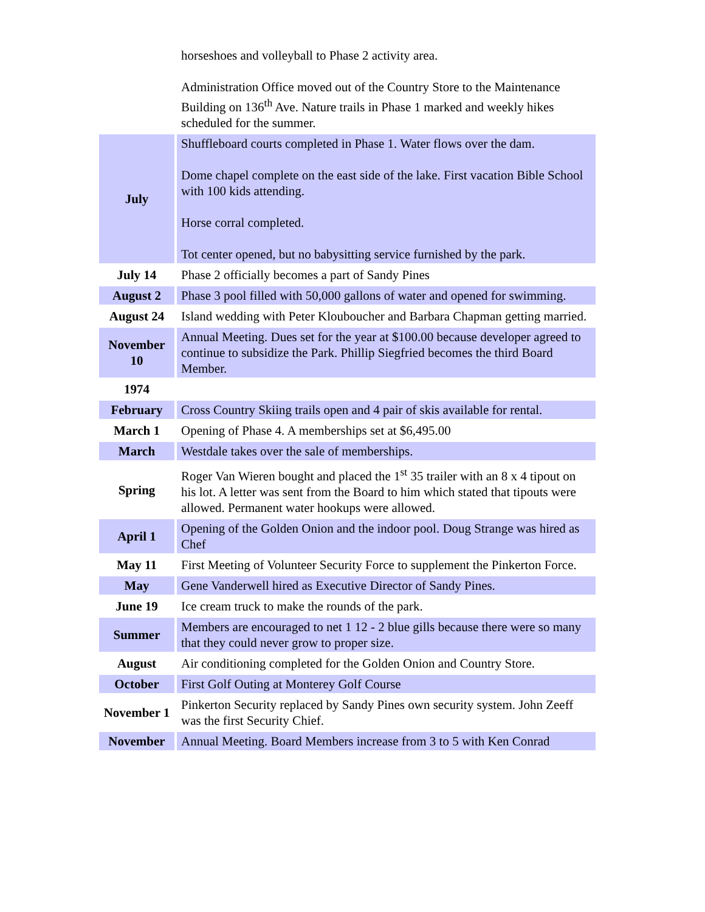| | horseshoes and volleyball to Phase 2 activity area. Administration Office moved out of the Country Store to the Maintenance Building on 136<sup>th</sup> Ave. Nature trails in Phase 1 marked and weekly hikes scheduled for the summer. |
| July | Shuffleboard courts completed in Phase 1. Water flows over the dam. Dome chapel complete on the east side of the lake. First vacation Bible School with 100 kids attending. Horse corral completed. Tot center opened, but no babysitting service furnished by the park. |
| July 14 | Phase 2 officially becomes a part of Sandy Pines |
| August 2 | Phase 3 pool filled with 50,000 gallons of water and opened for swimming. |
| August 24 | Island wedding with Peter Klouboucher and Barbara Chapman getting married. |
| November 10 | Annual Meeting. Dues set for the year at $100.00 because developer agreed to continue to subsidize the Park. Phillip Siegfried becomes the third Board Member. |
| 1974 | |
| February | Cross Country Skiing trails open and 4 pair of skis available for rental. |
| March 1 | Opening of Phase 4. A memberships set at $6,495.00 |
| March | Westdale takes over the sale of memberships. |
| Spring | Roger Van Wieren bought and placed the 1<sup>st</sup> 35 trailer with an 8 x 4 tipout on his lot. A letter was sent from the Board to him which stated that tipouts were allowed. Permanent water hookups were allowed. |
| April 1 | Opening of the Golden Onion and the indoor pool. Doug Strange was hired as Chef |
| May 11 | First Meeting of Volunteer Security Force to supplement the Pinkerton Force. |
| May | Gene Vanderwell hired as Executive Director of Sandy Pines. |
| June 19 | Ice cream truck to make the rounds of the park. |
| Summer | Members are encouraged to net 1 12 - 2 blue gills because there were so many that they could never grow to proper size. |
| August | Air conditioning completed for the Golden Onion and Country Store. |
| October | First Golf Outing at Monterey Golf Course |
| November 1 | Pinkerton Security replaced by Sandy Pines own security system. John Zeeff was the first Security Chief. |
| November | Annual Meeting. Board Members increase from 3 to 5 with Ken Conrad |